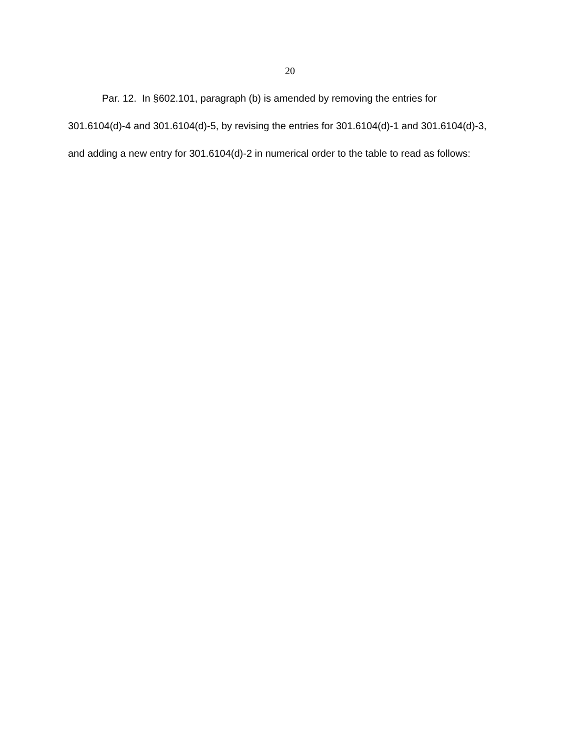20
Par. 12. In §602.101, paragraph (b) is amended by removing the entries for 301.6104(d)-4 and 301.6104(d)-5, by revising the entries for 301.6104(d)-1 and 301.6104(d)-3, and adding a new entry for 301.6104(d)-2 in numerical order to the table to read as follows: